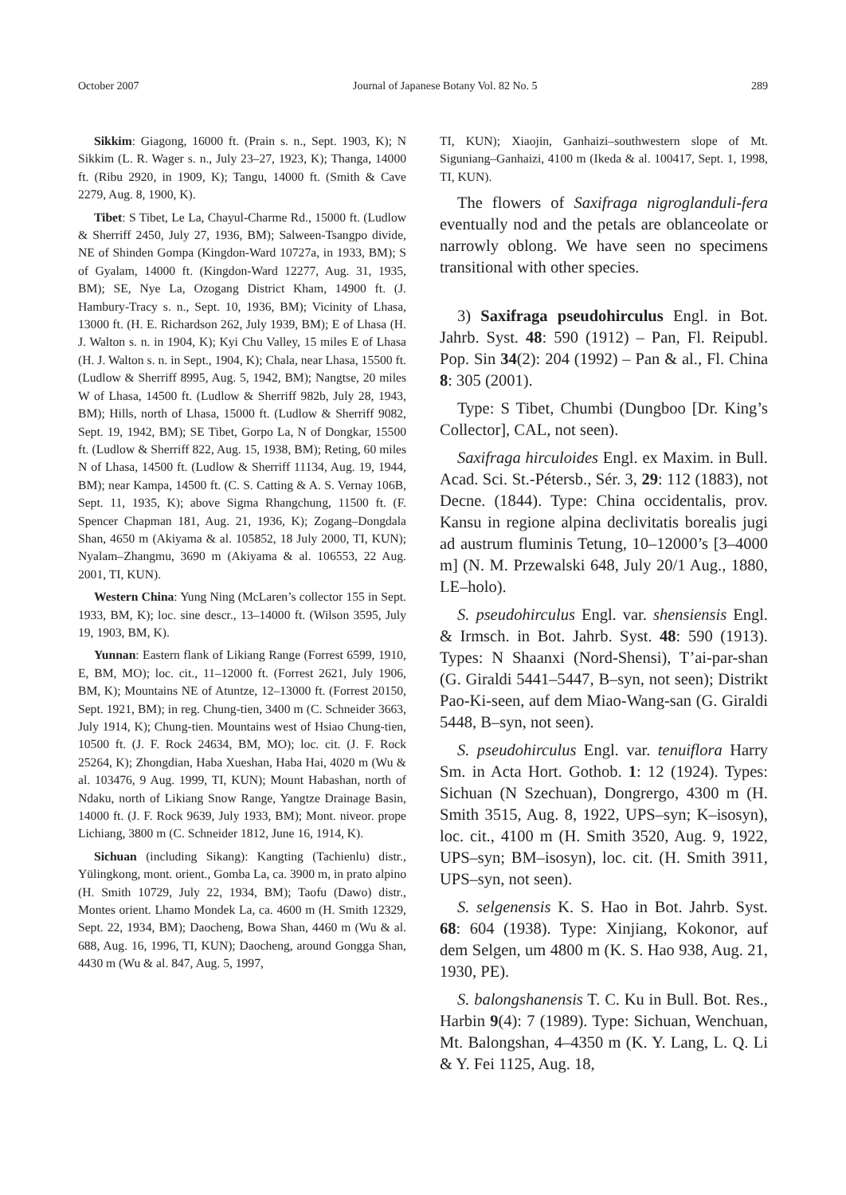October 2007 Journal of Japanese Botany Vol. 82 No. 5 289
Sikkim: Giagong, 16000 ft. (Prain s. n., Sept. 1903, K); N Sikkim (L. R. Wager s. n., July 23–27, 1923, K); Thanga, 14000 ft. (Ribu 2920, in 1909, K); Tangu, 14000 ft. (Smith & Cave 2279, Aug. 8, 1900, K).
Tibet: S Tibet, Le La, Chayul-Charme Rd., 15000 ft. (Ludlow & Sherriff 2450, July 27, 1936, BM); Salween-Tsangpo divide, NE of Shinden Gompa (Kingdon-Ward 10727a, in 1933, BM); S of Gyalam, 14000 ft. (Kingdon-Ward 12277, Aug. 31, 1935, BM); SE, Nye La, Ozogang District Kham, 14900 ft. (J. Hambury-Tracy s. n., Sept. 10, 1936, BM); Vicinity of Lhasa, 13000 ft. (H. E. Richardson 262, July 1939, BM); E of Lhasa (H. J. Walton s. n. in 1904, K); Kyi Chu Valley, 15 miles E of Lhasa (H. J. Walton s. n. in Sept., 1904, K); Chala, near Lhasa, 15500 ft. (Ludlow & Sherriff 8995, Aug. 5, 1942, BM); Nangtse, 20 miles W of Lhasa, 14500 ft. (Ludlow & Sherriff 982b, July 28, 1943, BM); Hills, north of Lhasa, 15000 ft. (Ludlow & Sherriff 9082, Sept. 19, 1942, BM); SE Tibet, Gorpo La, N of Dongkar, 15500 ft. (Ludlow & Sherriff 822, Aug. 15, 1938, BM); Reting, 60 miles N of Lhasa, 14500 ft. (Ludlow & Sherriff 11134, Aug. 19, 1944, BM); near Kampa, 14500 ft. (C. S. Catting & A. S. Vernay 106B, Sept. 11, 1935, K); above Sigma Rhangchung, 11500 ft. (F. Spencer Chapman 181, Aug. 21, 1936, K); Zogang–Dongdala Shan, 4650 m (Akiyama & al. 105852, 18 July 2000, TI, KUN); Nyalam–Zhangmu, 3690 m (Akiyama & al. 106553, 22 Aug. 2001, TI, KUN).
Western China: Yung Ning (McLaren’s collector 155 in Sept. 1933, BM, K); loc. sine descr., 13–14000 ft. (Wilson 3595, July 19, 1903, BM, K).
Yunnan: Eastern flank of Likiang Range (Forrest 6599, 1910, E, BM, MO); loc. cit., 11–12000 ft. (Forrest 2621, July 1906, BM, K); Mountains NE of Atuntze, 12–13000 ft. (Forrest 20150, Sept. 1921, BM); in reg. Chung-tien, 3400 m (C. Schneider 3663, July 1914, K); Chung-tien. Mountains west of Hsiao Chung-tien, 10500 ft. (J. F. Rock 24634, BM, MO); loc. cit. (J. F. Rock 25264, K); Zhongdian, Haba Xueshan, Haba Hai, 4020 m (Wu & al. 103476, 9 Aug. 1999, TI, KUN); Mount Habashan, north of Ndaku, north of Likiang Snow Range, Yangtze Drainage Basin, 14000 ft. (J. F. Rock 9639, July 1933, BM); Mont. niveor. prope Lichiang, 3800 m (C. Schneider 1812, June 16, 1914, K).
Sichuan (including Sikang): Kangting (Tachienlu) distr., Yülingkong, mont. orient., Gomba La, ca. 3900 m, in prato alpino (H. Smith 10729, July 22, 1934, BM); Taofu (Dawo) distr., Montes orient. Lhamo Mondek La, ca. 4600 m (H. Smith 12329, Sept. 22, 1934, BM); Daocheng, Bowa Shan, 4460 m (Wu & al. 688, Aug. 16, 1996, TI, KUN); Daocheng, around Gongga Shan, 4430 m (Wu & al. 847, Aug. 5, 1997,
TI, KUN); Xiaojin, Ganhaizi–southwestern slope of Mt. Siguniang–Ganhaizi, 4100 m (Ikeda & al. 100417, Sept. 1, 1998, TI, KUN).
The flowers of Saxifraga nigroglanduli-fera eventually nod and the petals are oblanceolate or narrowly oblong. We have seen no specimens transitional with other species.
3) Saxifraga pseudohirculus Engl. in Bot. Jahrb. Syst. 48: 590 (1912) – Pan, Fl. Reipubl. Pop. Sin 34(2): 204 (1992) – Pan & al., Fl. China 8: 305 (2001).
Type: S Tibet, Chumbi (Dungboo [Dr. King’s Collector], CAL, not seen).
Saxifraga hirculoides Engl. ex Maxim. in Bull. Acad. Sci. St.-Pétersb., Sér. 3, 29: 112 (1883), not Decne. (1844). Type: China occidentalis, prov. Kansu in regione alpina declivitatis borealis jugi ad austrum fluminis Tetung, 10–12000’s [3–4000 m] (N. M. Przewalski 648, July 20/1 Aug., 1880, LE–holo).
S. pseudohirculus Engl. var. shensiensis Engl. & Irmsch. in Bot. Jahrb. Syst. 48: 590 (1913). Types: N Shaanxi (Nord-Shensi), T’ai-par-shan (G. Giraldi 5441–5447, B–syn, not seen); Distrikt Pao-Ki-seen, auf dem Miao-Wang-san (G. Giraldi 5448, B–syn, not seen).
S. pseudohirculus Engl. var. tenuiflora Harry Sm. in Acta Hort. Gothob. 1: 12 (1924). Types: Sichuan (N Szechuan), Dongrergo, 4300 m (H. Smith 3515, Aug. 8, 1922, UPS–syn; K–isosyn), loc. cit., 4100 m (H. Smith 3520, Aug. 9, 1922, UPS–syn; BM–isosyn), loc. cit. (H. Smith 3911, UPS–syn, not seen).
S. selgenensis K. S. Hao in Bot. Jahrb. Syst. 68: 604 (1938). Type: Xinjiang, Kokonor, auf dem Selgen, um 4800 m (K. S. Hao 938, Aug. 21, 1930, PE).
S. balongshanensis T. C. Ku in Bull. Bot. Res., Harbin 9(4): 7 (1989). Type: Sichuan, Wenchuan, Mt. Balongshan, 4–4350 m (K. Y. Lang, L. Q. Li & Y. Fei 1125, Aug. 18,